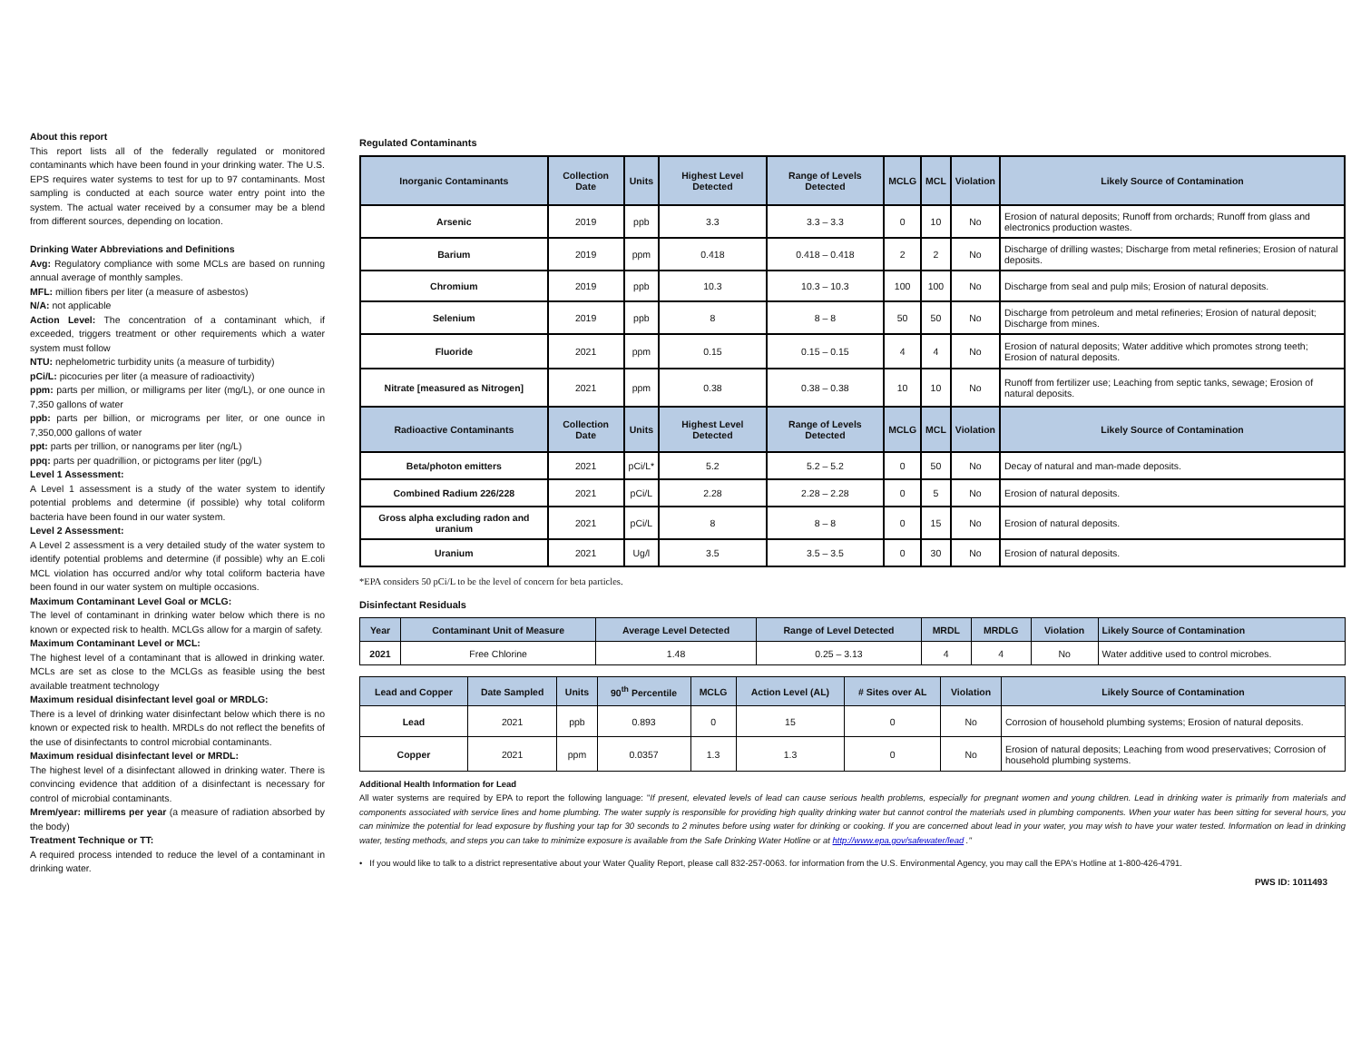About this report
This report lists all of the federally regulated or monitored contaminants which have been found in your drinking water. The U.S. EPS requires water systems to test for up to 97 contaminants. Most sampling is conducted at each source water entry point into the system. The actual water received by a consumer may be a blend from different sources, depending on location.
Drinking Water Abbreviations and Definitions
Avg: Regulatory compliance with some MCLs are based on running annual average of monthly samples.
MFL: million fibers per liter (a measure of asbestos)
N/A: not applicable
Action Level: The concentration of a contaminant which, if exceeded, triggers treatment or other requirements which a water system must follow
NTU: nephelometric turbidity units (a measure of turbidity)
pCi/L: picocuries per liter (a measure of radioactivity)
ppm: parts per million, or milligrams per liter (mg/L), or one ounce in 7,350 gallons of water
ppb: parts per billion, or micrograms per liter, or one ounce in 7,350,000 gallons of water
ppt: parts per trillion, or nanograms per liter (ng/L)
ppq: parts per quadrillion, or pictograms per liter (pg/L)
Level 1 Assessment:
A Level 1 assessment is a study of the water system to identify potential problems and determine (if possible) why total coliform bacteria have been found in our water system.
Level 2 Assessment:
A Level 2 assessment is a very detailed study of the water system to identify potential problems and determine (if possible) why an E.coli MCL violation has occurred and/or why total coliform bacteria have been found in our water system on multiple occasions.
Maximum Contaminant Level Goal or MCLG:
The level of contaminant in drinking water below which there is no known or expected risk to health. MCLGs allow for a margin of safety.
Maximum Contaminant Level or MCL:
The highest level of a contaminant that is allowed in drinking water. MCLs are set as close to the MCLGs as feasible using the best available treatment technology
Maximum residual disinfectant level goal or MRDLG:
There is a level of drinking water disinfectant below which there is no known or expected risk to health. MRDLs do not reflect the benefits of the use of disinfectants to control microbial contaminants.
Maximum residual disinfectant level or MRDL:
The highest level of a disinfectant allowed in drinking water. There is convincing evidence that addition of a disinfectant is necessary for control of microbial contaminants.
Mrem/year: millirems per year (a measure of radiation absorbed by the body)
Treatment Technique or TT:
A required process intended to reduce the level of a contaminant in drinking water.
Regulated Contaminants
| Inorganic Contaminants | Collection Date | Units | Highest Level Detected | Range of Levels Detected | MCLG | MCL | Violation | Likely Source of Contamination |
| --- | --- | --- | --- | --- | --- | --- | --- | --- |
| Arsenic | 2019 | ppb | 3.3 | 3.3 – 3.3 | 0 | 10 | No | Erosion of natural deposits; Runoff from orchards; Runoff from glass and electronics production wastes. |
| Barium | 2019 | ppm | 0.418 | 0.418 – 0.418 | 2 | 2 | No | Discharge of drilling wastes; Discharge from metal refineries; Erosion of natural deposits. |
| Chromium | 2019 | ppb | 10.3 | 10.3 – 10.3 | 100 | 100 | No | Discharge from seal and pulp mils; Erosion of natural deposits. |
| Selenium | 2019 | ppb | 8 | 8 – 8 | 50 | 50 | No | Discharge from petroleum and metal refineries; Erosion of natural deposit; Discharge from mines. |
| Fluoride | 2021 | ppm | 0.15 | 0.15 – 0.15 | 4 | 4 | No | Erosion of natural deposits; Water additive which promotes strong teeth; Erosion of natural deposits. |
| Nitrate [measured as Nitrogen] | 2021 | ppm | 0.38 | 0.38 – 0.38 | 10 | 10 | No | Runoff from fertilizer use; Leaching from septic tanks, sewage; Erosion of natural deposits. |
| Radioactive Contaminants | Collection Date | Units | Highest Level Detected | Range of Levels Detected | MCLG | MCL | Violation | Likely Source of Contamination |
| Beta/photon emitters | 2021 | pCi/L* | 5.2 | 5.2 – 5.2 | 0 | 50 | No | Decay of natural and man-made deposits. |
| Combined Radium 226/228 | 2021 | pCi/L | 2.28 | 2.28 – 2.28 | 0 | 5 | No | Erosion of natural deposits. |
| Gross alpha excluding radon and uranium | 2021 | pCi/L | 8 | 8 – 8 | 0 | 15 | No | Erosion of natural deposits. |
| Uranium | 2021 | Ug/l | 3.5 | 3.5 – 3.5 | 0 | 30 | No | Erosion of natural deposits. |
*EPA considers 50 pCi/L to be the level of concern for beta particles.
Disinfectant Residuals
| Year | Contaminant Unit of Measure | Average Level Detected | Range of Level Detected | MRDL | MRDLG | Violation | Likely Source of Contamination |
| --- | --- | --- | --- | --- | --- | --- | --- |
| 2021 | Free Chlorine | 1.48 | 0.25 – 3.13 | 4 | 4 | No | Water additive used to control microbes. |
| Lead and Copper | Date Sampled | Units | 90<sup>th</sup> Percentile | MCLG | Action Level (AL) | # Sites over AL | Violation | Likely Source of Contamination |
| --- | --- | --- | --- | --- | --- | --- | --- | --- |
| Lead | 2021 | ppb | 0.893 | 0 | 15 | 0 | No | Corrosion of household plumbing systems; Erosion of natural deposits. |
| Copper | 2021 | ppm | 0.0357 | 1.3 | 1.3 | 0 | No | Erosion of natural deposits; Leaching from wood preservatives; Corrosion of household plumbing systems. |
Additional Health Information for Lead
All water systems are required by EPA to report the following language: "If present, elevated levels of lead can cause serious health problems, especially for pregnant women and young children. Lead in drinking water is primarily from materials and components associated with service lines and home plumbing. The water supply is responsible for providing high quality drinking water but cannot control the materials used in plumbing components. When your water has been sitting for several hours, you can minimize the potential for lead exposure by flushing your tap for 30 seconds to 2 minutes before using water for drinking or cooking. If you are concerned about lead in your water, you may wish to have your water tested. Information on lead in drinking water, testing methods, and steps you can take to minimize exposure is available from the Safe Drinking Water Hotline or at http://www.epa.gov/safewater/lead ."
• If you would like to talk to a district representative about your Water Quality Report, please call 832-257-0063. for information from the U.S. Environmental Agency, you may call the EPA's Hotline at 1-800-426-4791.
PWS ID: 1011493